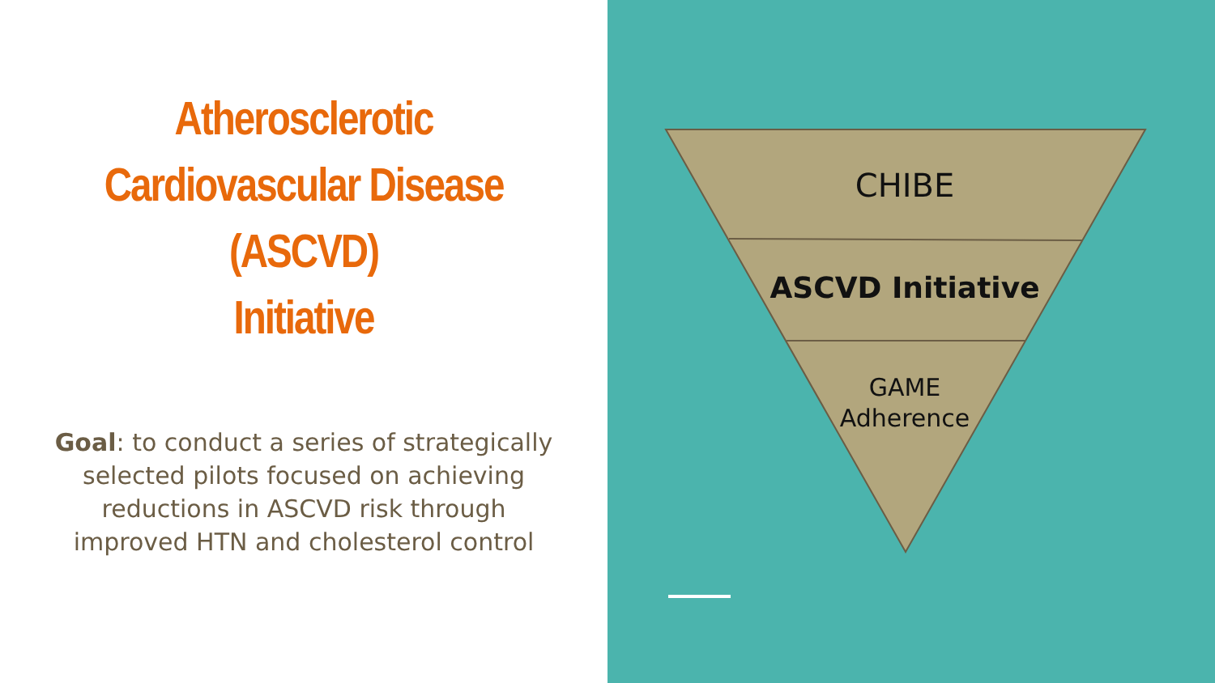Atherosclerotic
Cardiovascular Disease
(ASCVD)
Initiative
Goal: to conduct a series of strategically selected pilots focused on achieving reductions in ASCVD risk through improved HTN and cholesterol control
CHIBE
ASCVD Initiative
GAME
Adherence